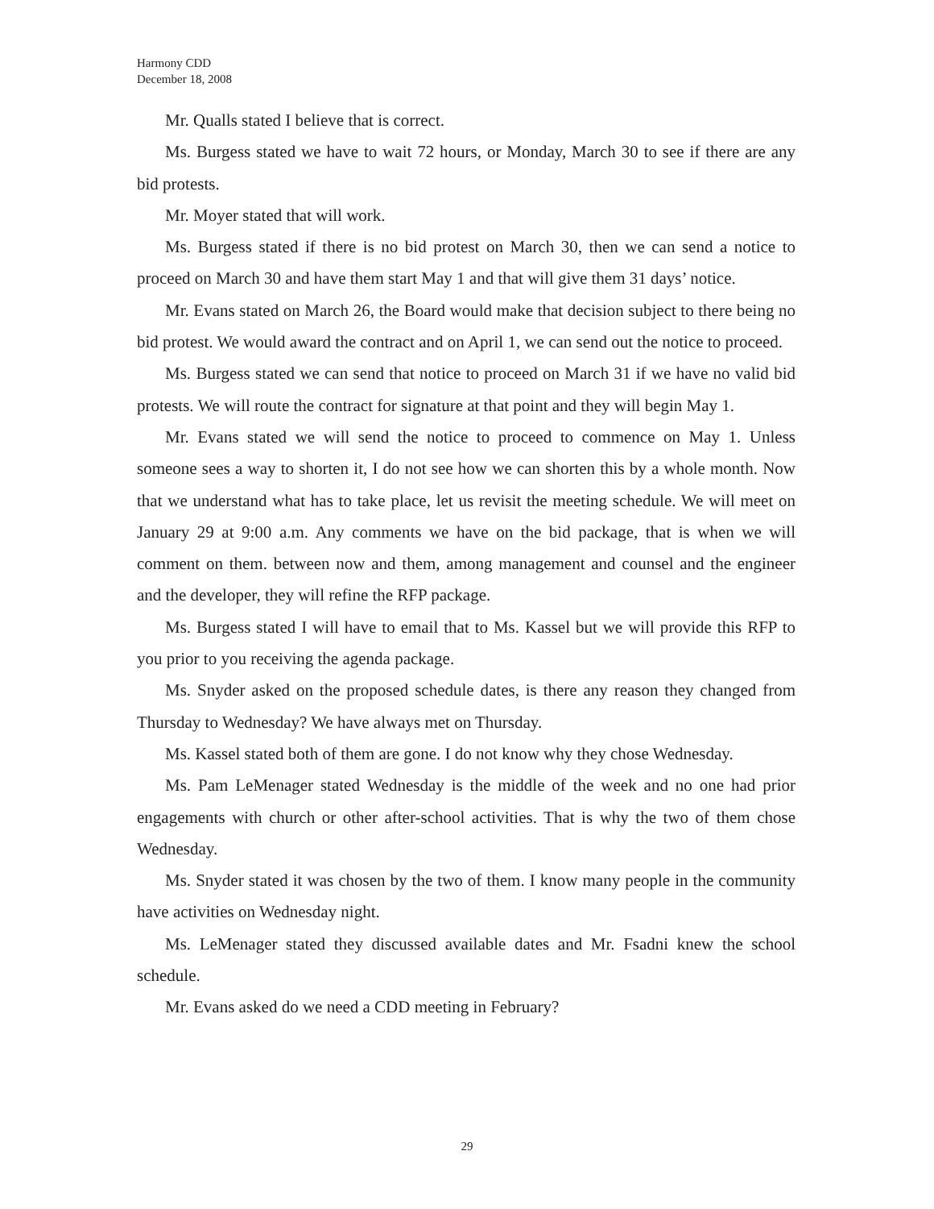Harmony CDD
December 18, 2008
Mr. Qualls stated I believe that is correct.
Ms. Burgess stated we have to wait 72 hours, or Monday, March 30 to see if there are any bid protests.
Mr. Moyer stated that will work.
Ms. Burgess stated if there is no bid protest on March 30, then we can send a notice to proceed on March 30 and have them start May 1 and that will give them 31 days’ notice.
Mr. Evans stated on March 26, the Board would make that decision subject to there being no bid protest. We would award the contract and on April 1, we can send out the notice to proceed.
Ms. Burgess stated we can send that notice to proceed on March 31 if we have no valid bid protests. We will route the contract for signature at that point and they will begin May 1.
Mr. Evans stated we will send the notice to proceed to commence on May 1. Unless someone sees a way to shorten it, I do not see how we can shorten this by a whole month. Now that we understand what has to take place, let us revisit the meeting schedule. We will meet on January 29 at 9:00 a.m. Any comments we have on the bid package, that is when we will comment on them. between now and them, among management and counsel and the engineer and the developer, they will refine the RFP package.
Ms. Burgess stated I will have to email that to Ms. Kassel but we will provide this RFP to you prior to you receiving the agenda package.
Ms. Snyder asked on the proposed schedule dates, is there any reason they changed from Thursday to Wednesday? We have always met on Thursday.
Ms. Kassel stated both of them are gone. I do not know why they chose Wednesday.
Ms. Pam LeMenager stated Wednesday is the middle of the week and no one had prior engagements with church or other after-school activities. That is why the two of them chose Wednesday.
Ms. Snyder stated it was chosen by the two of them. I know many people in the community have activities on Wednesday night.
Ms. LeMenager stated they discussed available dates and Mr. Fsadni knew the school schedule.
Mr. Evans asked do we need a CDD meeting in February?
29